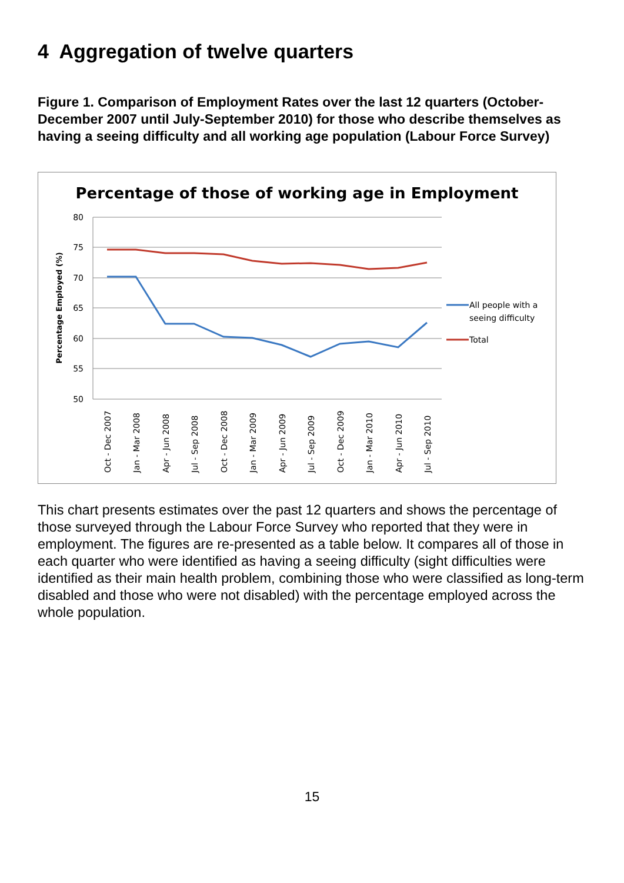4 Aggregation of twelve quarters
Figure 1. Comparison of Employment Rates over the last 12 quarters (October-December 2007 until July-September 2010) for those who describe themselves as having a seeing difficulty and all working age population (Labour Force Survey)
Percentage of those of working age in Employment
80
75
70
65
60
55
50
Percentage Employed (%)
Oct - Dec 2007
Jan - Mar 2008
Apr - Jun 2008
Jul - Sep 2008
Oct - Dec 2008
Jan - Mar 2009
Apr - Jun 2009
Jul - Sep 2009
Oct - Dec 2009
Jan - Mar 2010
Apr - Jun 2010
Jul - Sep 2010
All people with a
seeing difficulty
Total
This chart presents estimates over the past 12 quarters and shows the percentage of those surveyed through the Labour Force Survey who reported that they were in employment. The figures are re-presented as a table below. It compares all of those in each quarter who were identified as having a seeing difficulty (sight difficulties were identified as their main health problem, combining those who were classified as long-term disabled and those who were not disabled) with the percentage employed across the whole population.
15